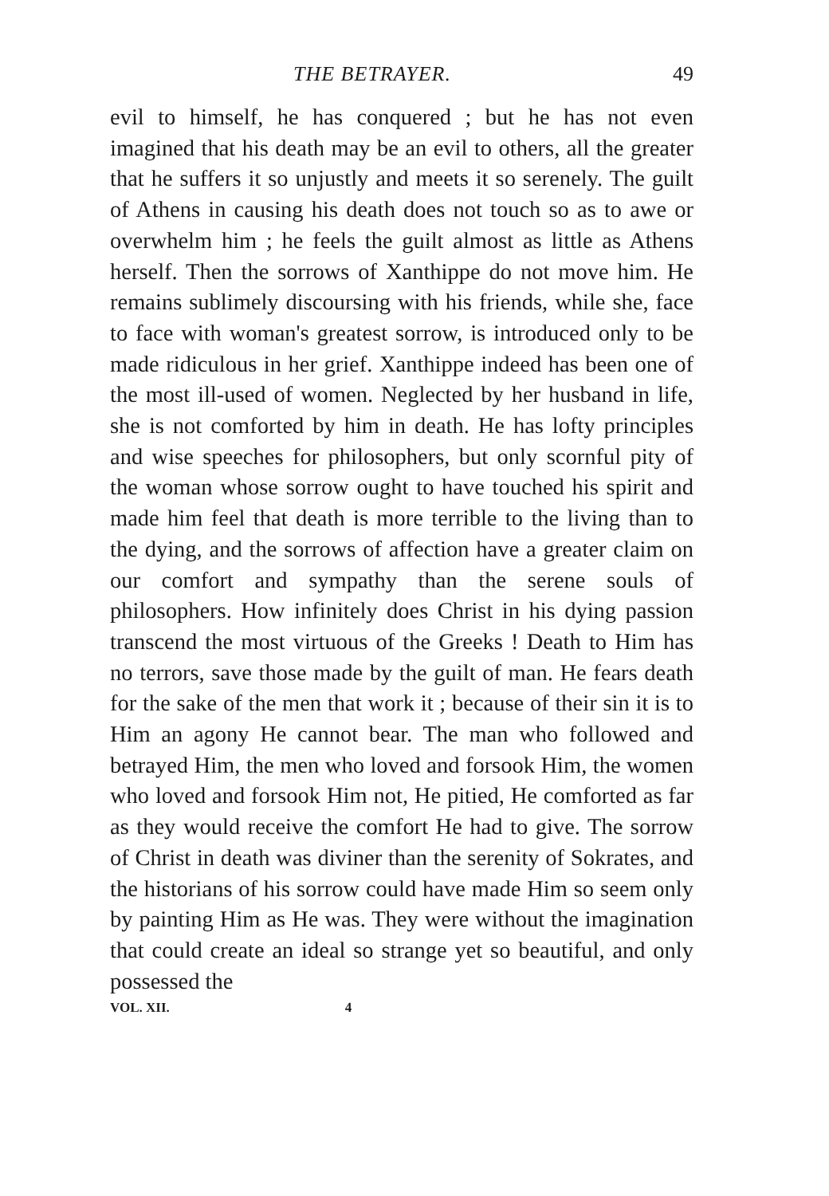THE BETRAYER. 49
evil to himself, he has conquered ; but he has not even imagined that his death may be an evil to others, all the greater that he suffers it so unjustly and meets it so serenely. The guilt of Athens in causing his death does not touch so as to awe or overwhelm him ; he feels the guilt almost as little as Athens herself. Then the sorrows of Xanthippe do not move him. He remains sublimely discoursing with his friends, while she, face to face with woman's greatest sorrow, is introduced only to be made ridiculous in her grief. Xanthippe indeed has been one of the most ill-used of women. Neglected by her husband in life, she is not comforted by him in death. He has lofty principles and wise speeches for philosophers, but only scornful pity of the woman whose sorrow ought to have touched his spirit and made him feel that death is more terrible to the living than to the dying, and the sorrows of affection have a greater claim on our comfort and sympathy than the serene souls of philosophers. How infinitely does Christ in his dying passion transcend the most virtuous of the Greeks ! Death to Him has no terrors, save those made by the guilt of man. He fears death for the sake of the men that work it ; because of their sin it is to Him an agony He cannot bear. The man who followed and betrayed Him, the men who loved and forsook Him, the women who loved and forsook Him not, He pitied, He comforted as far as they would receive the comfort He had to give. The sorrow of Christ in death was diviner than the serenity of Sokrates, and the historians of his sorrow could have made Him so seem only by painting Him as He was. They were without the imagination that could create an ideal so strange yet so beautiful, and only possessed the
VOL. XII. 4